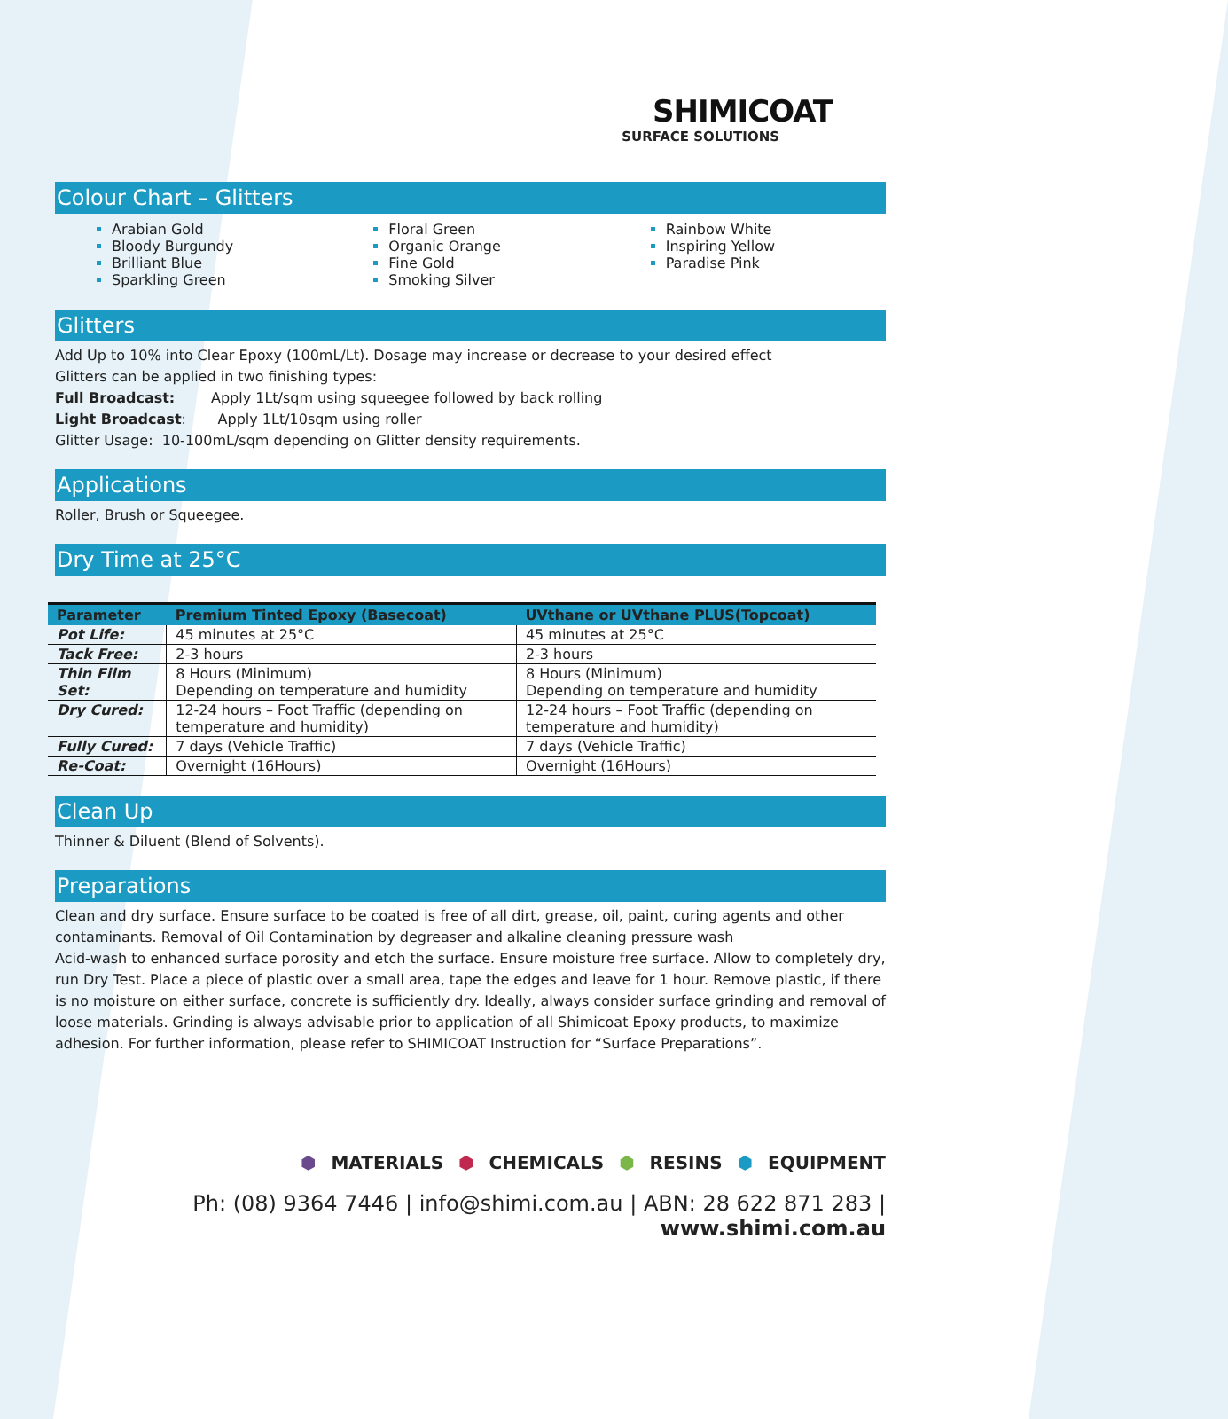SHIMICOAT
SURFACE SOLUTIONS
Colour Chart – Glitters
Arabian Gold
Bloody Burgundy
Brilliant Blue
Sparkling Green
Floral Green
Organic Orange
Fine Gold
Smoking Silver
Rainbow White
Inspiring Yellow
Paradise Pink
Glitters
Add Up to 10% into Clear Epoxy (100mL/Lt). Dosage may increase or decrease to your desired effect
Glitters can be applied in two finishing types:
Full Broadcast: Apply 1Lt/sqm using squeegee followed by back rolling
Light Broadcast: Apply 1Lt/10sqm using roller
Glitter Usage: 10-100mL/sqm depending on Glitter density requirements.
Applications
Roller, Brush or Squeegee.
Dry Time at 25°C
| Parameter | Premium Tinted Epoxy (Basecoat) | UVthane or UVthane PLUS(Topcoat) |
| --- | --- | --- |
| Pot Life: | 45 minutes at 25°C | 45 minutes at 25°C |
| Tack Free: | 2-3 hours | 2-3 hours |
| Thin Film Set: | 8 Hours (Minimum) Depending on temperature and humidity | 8 Hours (Minimum) Depending on temperature and humidity |
| Dry Cured: | 12-24 hours – Foot Traffic (depending on temperature and humidity) | 12-24 hours – Foot Traffic (depending on temperature and humidity) |
| Fully Cured: | 7 days (Vehicle Traffic) | 7 days (Vehicle Traffic) |
| Re-Coat: | Overnight (16Hours) | Overnight (16Hours) |
Clean Up
Thinner & Diluent (Blend of Solvents).
Preparations
Clean and dry surface. Ensure surface to be coated is free of all dirt, grease, oil, paint, curing agents and other contaminants. Removal of Oil Contamination by degreaser and alkaline cleaning pressure wash
Acid-wash to enhanced surface porosity and etch the surface. Ensure moisture free surface. Allow to completely dry, run Dry Test. Place a piece of plastic over a small area, tape the edges and leave for 1 hour. Remove plastic, if there is no moisture on either surface, concrete is sufficiently dry. Ideally, always consider surface grinding and removal of loose materials. Grinding is always advisable prior to application of all Shimicoat Epoxy products, to maximize adhesion. For further information, please refer to SHIMICOAT Instruction for “Surface Preparations”.
⬢ MATERIALS ⬢ CHEMICALS ⬢ RESINS ⬢ EQUIPMENT
Ph: (08) 9364 7446 | info@shimi.com.au | ABN: 28 622 871 283 | www.shimi.com.au